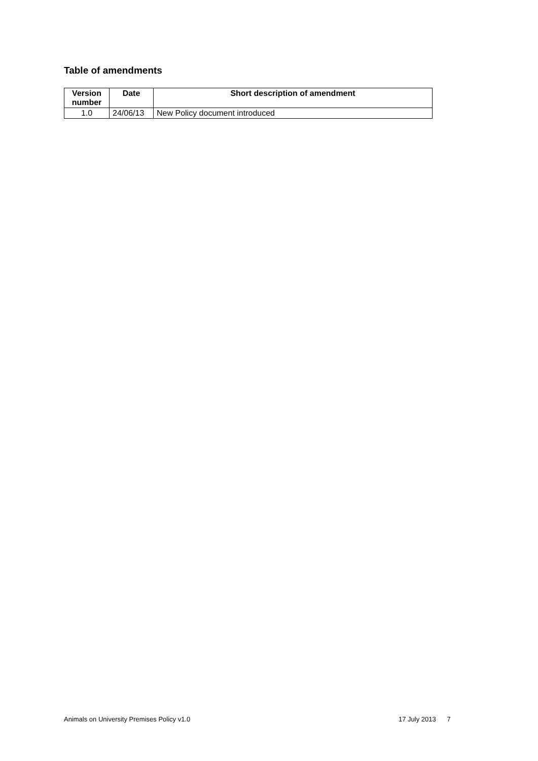Table of amendments
| Version number | Date | Short description of amendment |
| --- | --- | --- |
| 1.0 | 24/06/13 | New Policy document introduced |
Animals on University Premises Policy v1.0
17 July 2013 7